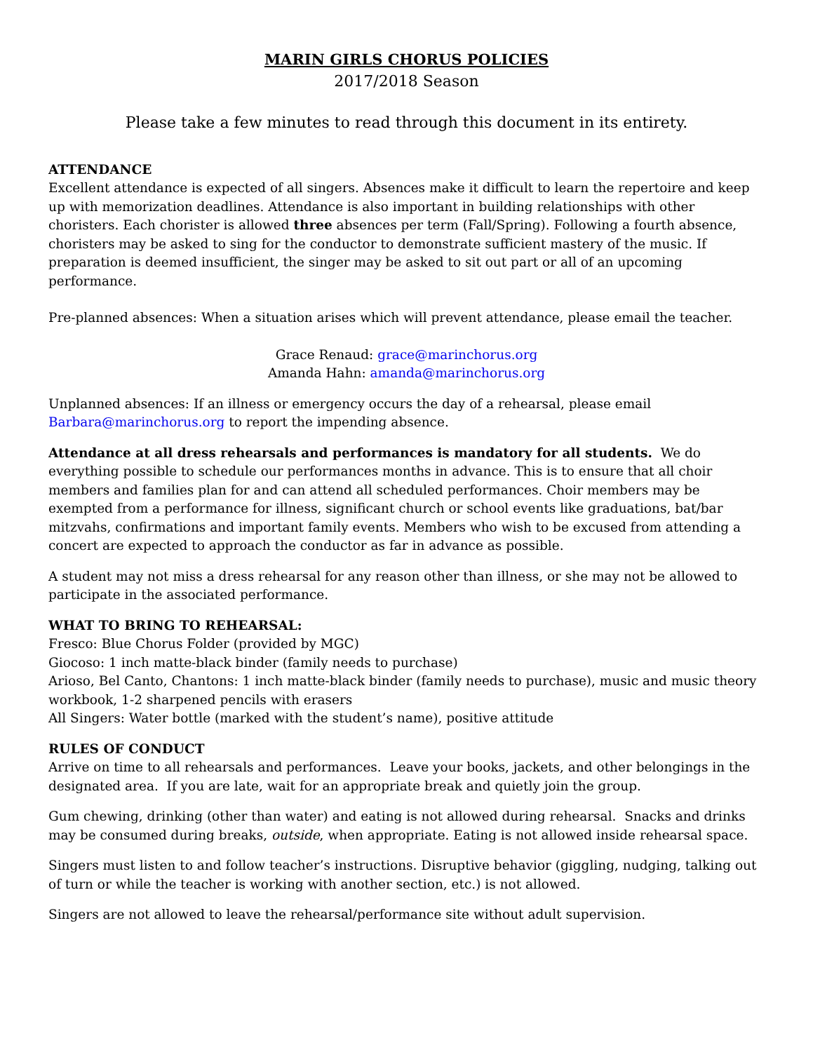MARIN GIRLS CHORUS POLICIES
2017/2018 Season
Please take a few minutes to read through this document in its entirety.
ATTENDANCE
Excellent attendance is expected of all singers. Absences make it difficult to learn the repertoire and keep up with memorization deadlines. Attendance is also important in building relationships with other choristers. Each chorister is allowed three absences per term (Fall/Spring). Following a fourth absence, choristers may be asked to sing for the conductor to demonstrate sufficient mastery of the music. If preparation is deemed insufficient, the singer may be asked to sit out part or all of an upcoming performance.
Pre-planned absences: When a situation arises which will prevent attendance, please email the teacher.
Grace Renaud: grace@marinchorus.org
Amanda Hahn: amanda@marinchorus.org
Unplanned absences: If an illness or emergency occurs the day of a rehearsal, please email Barbara@marinchorus.org to report the impending absence.
Attendance at all dress rehearsals and performances is mandatory for all students. We do everything possible to schedule our performances months in advance. This is to ensure that all choir members and families plan for and can attend all scheduled performances. Choir members may be exempted from a performance for illness, significant church or school events like graduations, bat/bar mitzvahs, confirmations and important family events. Members who wish to be excused from attending a concert are expected to approach the conductor as far in advance as possible.
A student may not miss a dress rehearsal for any reason other than illness, or she may not be allowed to participate in the associated performance.
WHAT TO BRING TO REHEARSAL:
Fresco: Blue Chorus Folder (provided by MGC)
Giocoso: 1 inch matte-black binder (family needs to purchase)
Arioso, Bel Canto, Chantons: 1 inch matte-black binder (family needs to purchase), music and music theory workbook, 1-2 sharpened pencils with erasers
All Singers: Water bottle (marked with the student’s name), positive attitude
RULES OF CONDUCT
Arrive on time to all rehearsals and performances. Leave your books, jackets, and other belongings in the designated area. If you are late, wait for an appropriate break and quietly join the group.
Gum chewing, drinking (other than water) and eating is not allowed during rehearsal. Snacks and drinks may be consumed during breaks, outside, when appropriate. Eating is not allowed inside rehearsal space.
Singers must listen to and follow teacher’s instructions. Disruptive behavior (giggling, nudging, talking out of turn or while the teacher is working with another section, etc.) is not allowed.
Singers are not allowed to leave the rehearsal/performance site without adult supervision.